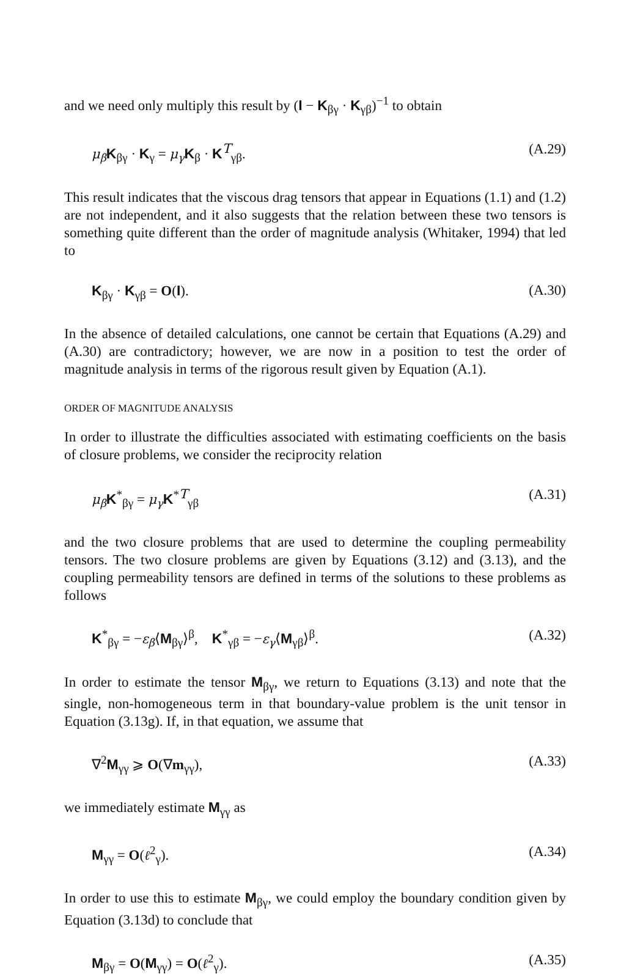and we need only multiply this result by (I − K<sub>βγ</sub> · K<sub>γβ</sub>)<sup>−1</sup> to obtain
μ<sub>β</sub> K<sub>βγ</sub> · K<sub>γ</sub> = μ<sub>γ</sub> K<sub>β</sub> · K<sup>T</sup><sub>γβ</sub>. (A.29)
This result indicates that the viscous drag tensors that appear in Equations (1.1) and (1.2) are not independent, and it also suggests that the relation between these two tensors is something quite different than the order of magnitude analysis (Whitaker, 1994) that led to
K<sub>βγ</sub> · K<sub>γβ</sub> = O(I). (A.30)
In the absence of detailed calculations, one cannot be certain that Equations (A.29) and (A.30) are contradictory; however, we are now in a position to test the order of magnitude analysis in terms of the rigorous result given by Equation (A.1).
ORDER OF MAGNITUDE ANALYSIS
In order to illustrate the difficulties associated with estimating coefficients on the basis of closure problems, we consider the reciprocity relation
μ<sub>β</sub> K<sup>*</sup><sub>βγ</sub> = μ<sub>γ</sub> K<sup>*T</sup><sub>γβ</sub> (A.31)
and the two closure problems that are used to determine the coupling permeability tensors. The two closure problems are given by Equations (3.12) and (3.13), and the coupling permeability tensors are defined in terms of the solutions to these problems as follows
K<sup>*</sup><sub>βγ</sub> = −ε<sub>β</sub>⟨M<sub>βγ</sub>⟩<sup>β</sup>, K<sup>*</sup><sub>γβ</sub> = −ε<sub>γ</sub>⟨M<sub>γβ</sub>⟩<sup>β</sup>. (A.32)
In order to estimate the tensor M<sub>βγ</sub>, we return to Equations (3.13) and note that the single, non-homogeneous term in that boundary-value problem is the unit tensor in Equation (3.13g). If, in that equation, we assume that
∇<sup>2</sup>M<sub>γγ</sub> ⩾ O(∇m<sub>γγ</sub>), (A.33)
we immediately estimate M<sub>γγ</sub> as
M<sub>γγ</sub> = O(ℓ<sup>2</sup><sub>γ</sub>). (A.34)
In order to use this to estimate M<sub>βγ</sub>, we could employ the boundary condition given by Equation (3.13d) to conclude that
M<sub>βγ</sub> = O(M<sub>γγ</sub>) = O(ℓ<sup>2</sup><sub>γ</sub>). (A.35)